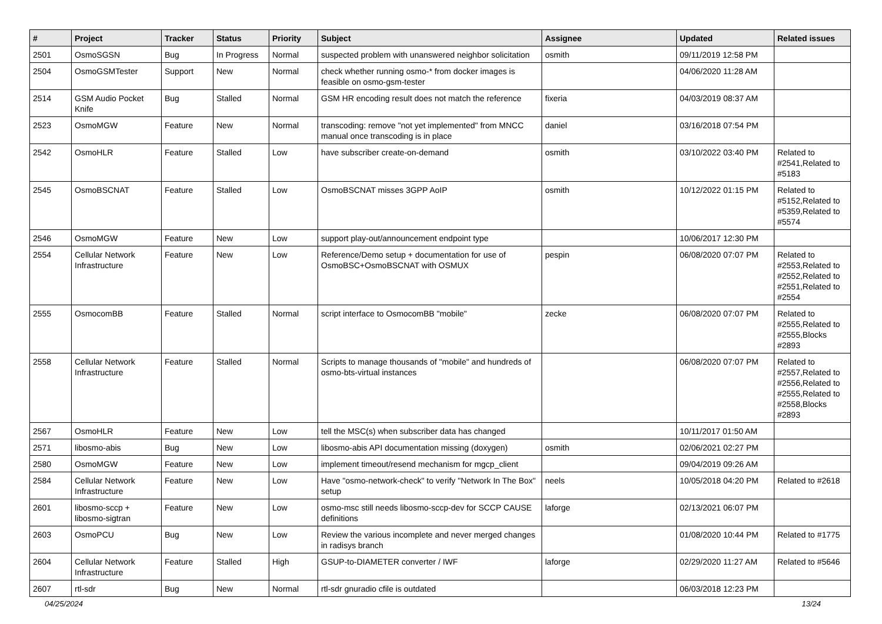| # | Project | Tracker | Status | Priority | Subject | Assignee | Updated | Related issues |
| --- | --- | --- | --- | --- | --- | --- | --- | --- |
| 2501 | OsmoSGSN | Bug | In Progress | Normal | suspected problem with unanswered neighbor solicitation | osmith | 09/11/2019 12:58 PM | |
| 2504 | OsmoGSMTester | Support | New | Normal | check whether running osmo-* from docker images is feasible on osmo-gsm-tester | | 04/06/2020 11:28 AM | |
| 2514 | GSM Audio Pocket Knife | Bug | Stalled | Normal | GSM HR encoding result does not match the reference | fixeria | 04/03/2019 08:37 AM | |
| 2523 | OsmoMGW | Feature | New | Normal | transcoding: remove "not yet implemented" from MNCC manual once transcoding is in place | daniel | 03/16/2018 07:54 PM | |
| 2542 | OsmoHLR | Feature | Stalled | Low | have subscriber create-on-demand | osmith | 03/10/2022 03:40 PM | Related to #2541,Related to #5183 |
| 2545 | OsmoBSCNAT | Feature | Stalled | Low | OsmoBSCNAT misses 3GPP AoIP | osmith | 10/12/2022 01:15 PM | Related to #5152,Related to #5359,Related to #5574 |
| 2546 | OsmoMGW | Feature | New | Low | support play-out/announcement endpoint type | | 10/06/2017 12:30 PM | |
| 2554 | Cellular Network Infrastructure | Feature | New | Low | Reference/Demo setup + documentation for use of OsmoBSC+OsmoBSCNAT with OSMUX | pespin | 06/08/2020 07:07 PM | Related to #2553,Related to #2552,Related to #2551,Related to #2554 |
| 2555 | OsmocomBB | Feature | Stalled | Normal | script interface to OsmocomBB "mobile" | zecke | 06/08/2020 07:07 PM | Related to #2555,Related to #2555,Blocks #2893 |
| 2558 | Cellular Network Infrastructure | Feature | Stalled | Normal | Scripts to manage thousands of "mobile" and hundreds of osmo-bts-virtual instances | | 06/08/2020 07:07 PM | Related to #2557,Related to #2556,Related to #2555,Related to #2558,Blocks #2893 |
| 2567 | OsmoHLR | Feature | New | Low | tell the MSC(s) when subscriber data has changed | | 10/11/2017 01:50 AM | |
| 2571 | libosmo-abis | Bug | New | Low | libosmo-abis API documentation missing (doxygen) | osmith | 02/06/2021 02:27 PM | |
| 2580 | OsmoMGW | Feature | New | Low | implement timeout/resend mechanism for mgcp_client | | 09/04/2019 09:26 AM | |
| 2584 | Cellular Network Infrastructure | Feature | New | Low | Have "osmo-network-check" to verify "Network In The Box" setup | neels | 10/05/2018 04:20 PM | Related to #2618 |
| 2601 | libosmo-sccp + libosmo-sigtran | Feature | New | Low | osmo-msc still needs libosmo-sccp-dev for SCCP CAUSE definitions | laforge | 02/13/2021 06:07 PM | |
| 2603 | OsmoPCU | Bug | New | Low | Review the various incomplete and never merged changes in radisys branch | | 01/08/2020 10:44 PM | Related to #1775 |
| 2604 | Cellular Network Infrastructure | Feature | Stalled | High | GSUP-to-DIAMETER converter / IWF | laforge | 02/29/2020 11:27 AM | Related to #5646 |
| 2607 | rtl-sdr | Bug | New | Normal | rtl-sdr gnuradio cfile is outdated | | 06/03/2018 12:23 PM | |
04/25/2024 13/24